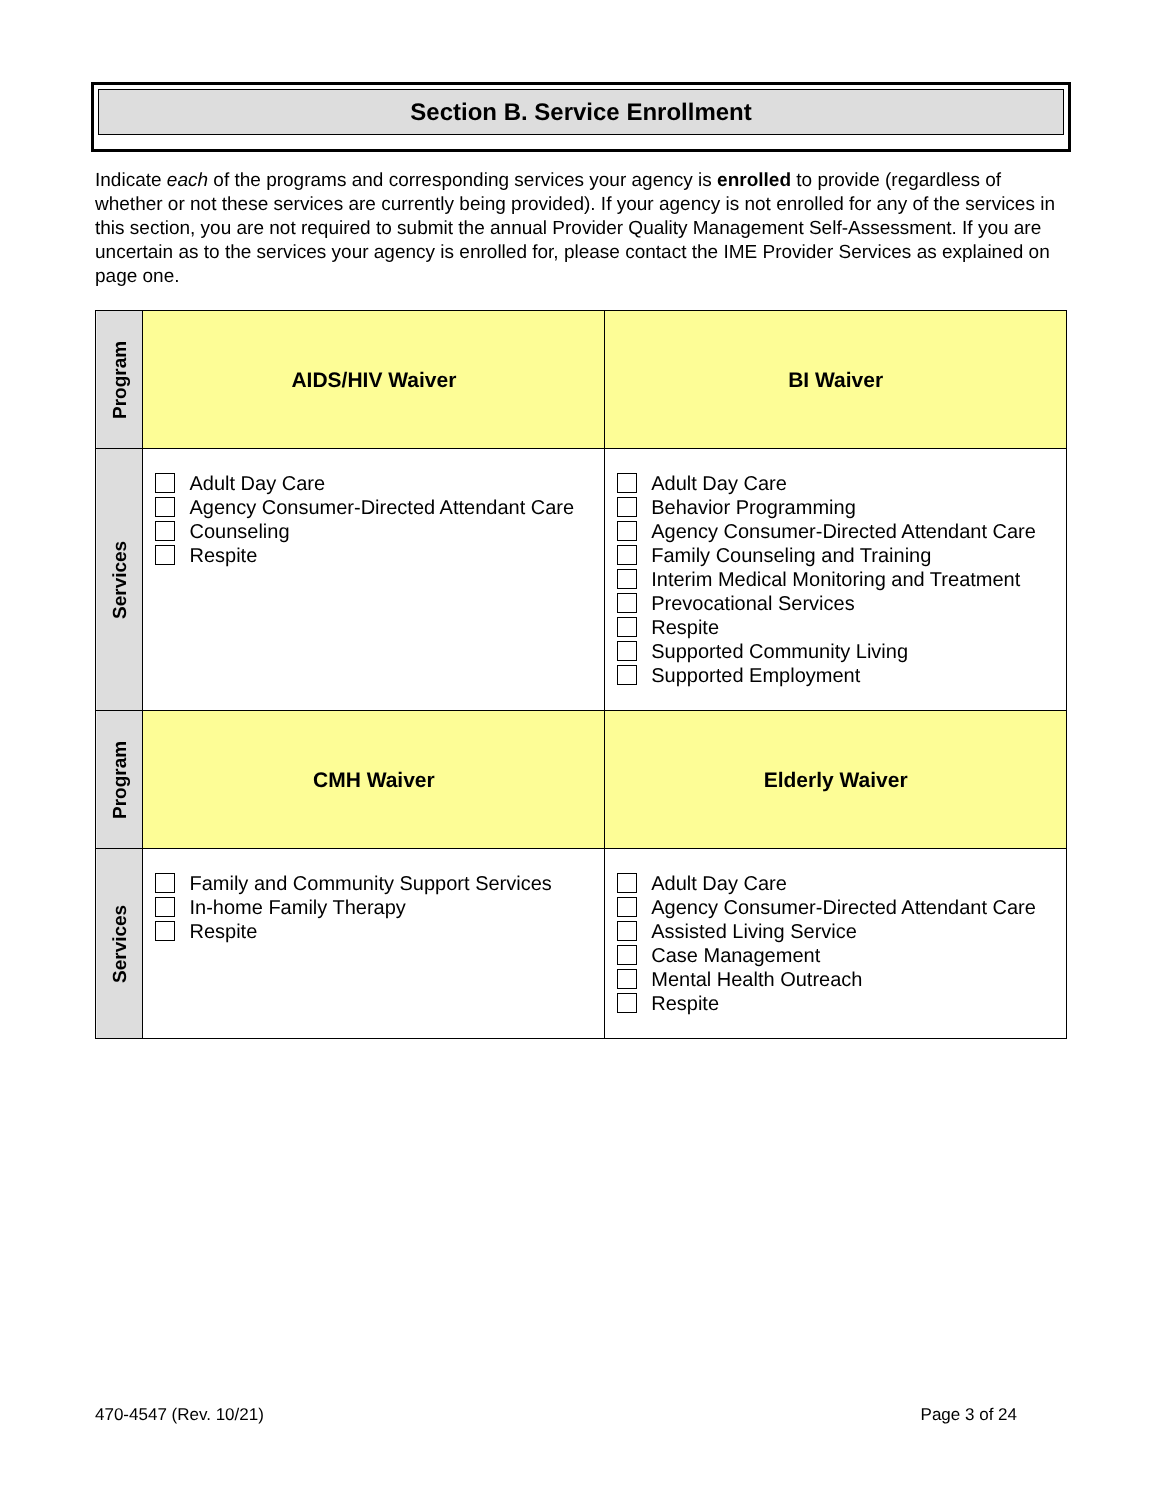Section B. Service Enrollment
Indicate each of the programs and corresponding services your agency is enrolled to provide (regardless of whether or not these services are currently being provided). If your agency is not enrolled for any of the services in this section, you are not required to submit the annual Provider Quality Management Self-Assessment. If you are uncertain as to the services your agency is enrolled for, please contact the IME Provider Services as explained on page one.
| Program | AIDS/HIV Waiver | BI Waiver |
| --- | --- | --- |
| Services | Adult Day Care Agency Consumer-Directed Attendant Care Counseling Respite | Adult Day Care Behavior Programming Agency Consumer-Directed Attendant Care Family Counseling and Training Interim Medical Monitoring and Treatment Prevocational Services Respite Supported Community Living Supported Employment |
| Program | CMH Waiver | Elderly Waiver |
| Services | Family and Community Support Services In-home Family Therapy Respite | Adult Day Care Agency Consumer-Directed Attendant Care Assisted Living Service Case Management Mental Health Outreach Respite |
470-4547 (Rev. 10/21) Page 3 of 24